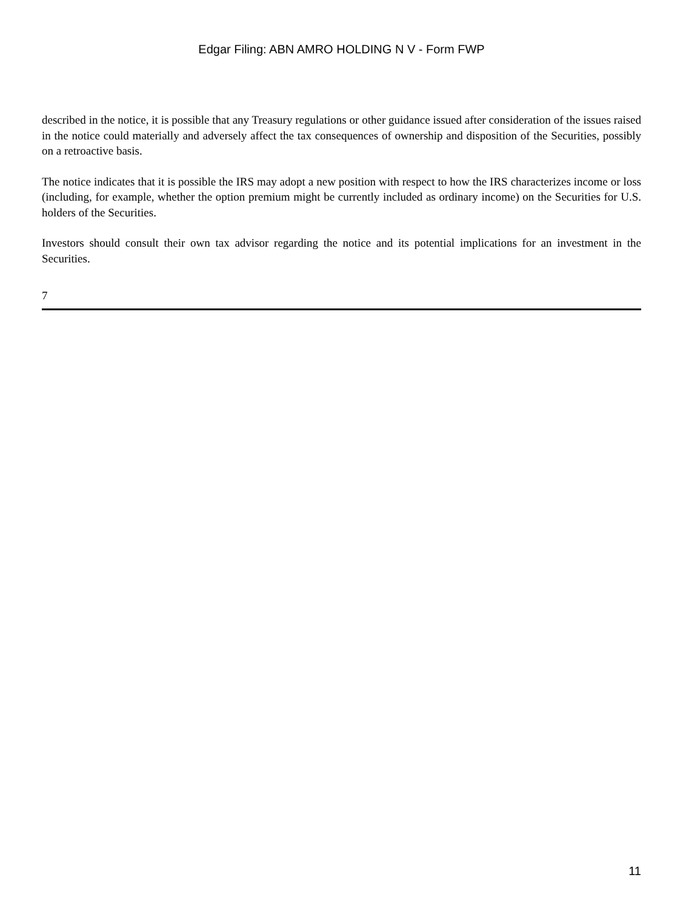Edgar Filing: ABN AMRO HOLDING N V - Form FWP
described in the notice, it is possible that any Treasury regulations or other guidance issued after consideration of the issues raised in the notice could materially and adversely affect the tax consequences of ownership and disposition of the Securities, possibly on a retroactive basis.
The notice indicates that it is possible the IRS may adopt a new position with respect to how the IRS characterizes income or loss (including, for example, whether the option premium might be currently included as ordinary income) on the Securities for U.S. holders of the Securities.
Investors should consult their own tax advisor regarding the notice and its potential implications for an investment in the Securities.
7
11